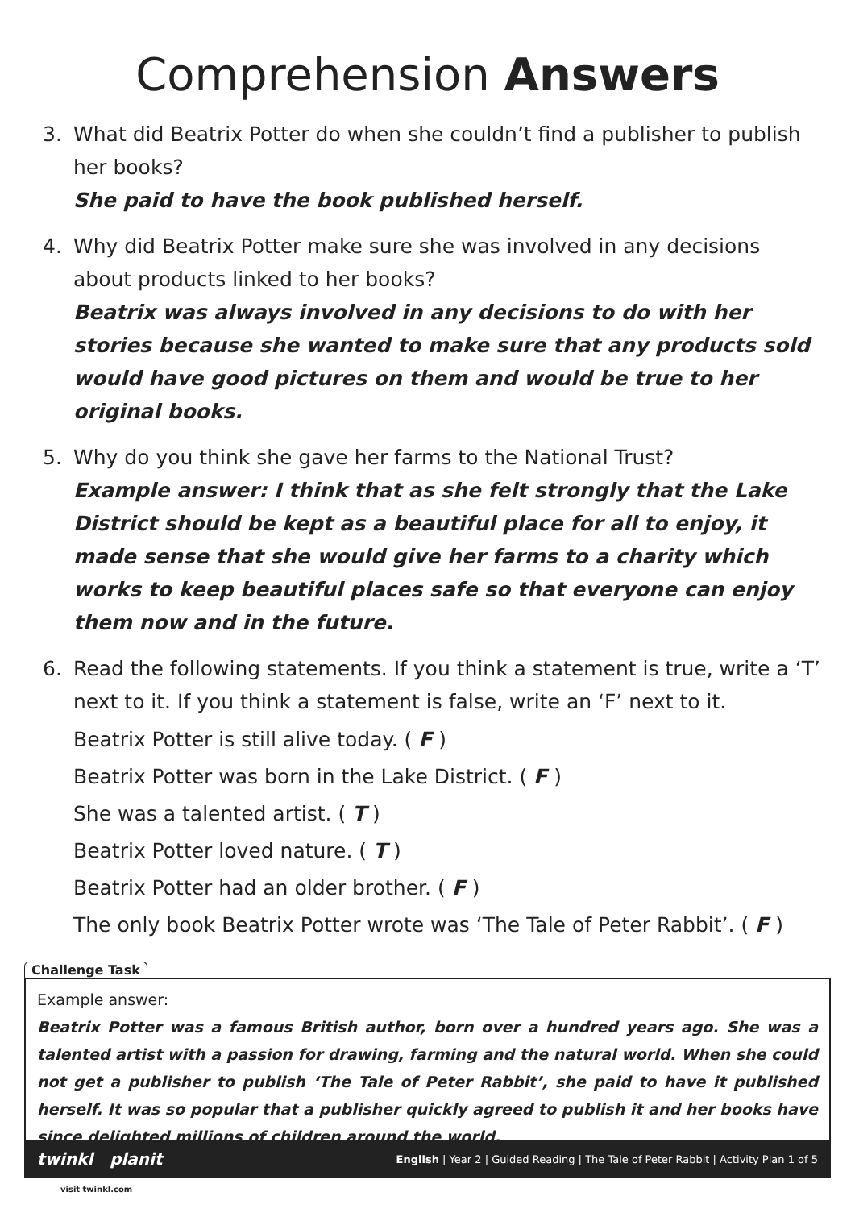Comprehension Answers
3. What did Beatrix Potter do when she couldn’t find a publisher to publish her books?
She paid to have the book published herself.
4. Why did Beatrix Potter make sure she was involved in any decisions about products linked to her books?
Beatrix was always involved in any decisions to do with her stories because she wanted to make sure that any products sold would have good pictures on them and would be true to her original books.
5. Why do you think she gave her farms to the National Trust?
Example answer: I think that as she felt strongly that the Lake District should be kept as a beautiful place for all to enjoy, it made sense that she would give her farms to a charity which works to keep beautiful places safe so that everyone can enjoy them now and in the future.
6. Read the following statements. If you think a statement is true, write a ‘T’ next to it. If you think a statement is false, write an ‘F’ next to it.
Beatrix Potter is still alive today. ( F )
Beatrix Potter was born in the Lake District. ( F )
She was a talented artist. ( T )
Beatrix Potter loved nature. ( T )
Beatrix Potter had an older brother. ( F )
The only book Beatrix Potter wrote was ‘The Tale of Peter Rabbit’. ( F )
Challenge Task
Example answer:
Beatrix Potter was a famous British author, born over a hundred years ago. She was a talented artist with a passion for drawing, farming and the natural world. When she could not get a publisher to publish ‘The Tale of Peter Rabbit’, she paid to have it published herself. It was so popular that a publisher quickly agreed to publish it and her books have since delighted millions of children around the world.
twinkl planit English | Year 2 | Guided Reading | The Tale of Peter Rabbit | Activity Plan 1 of 5
visit twinkl.com